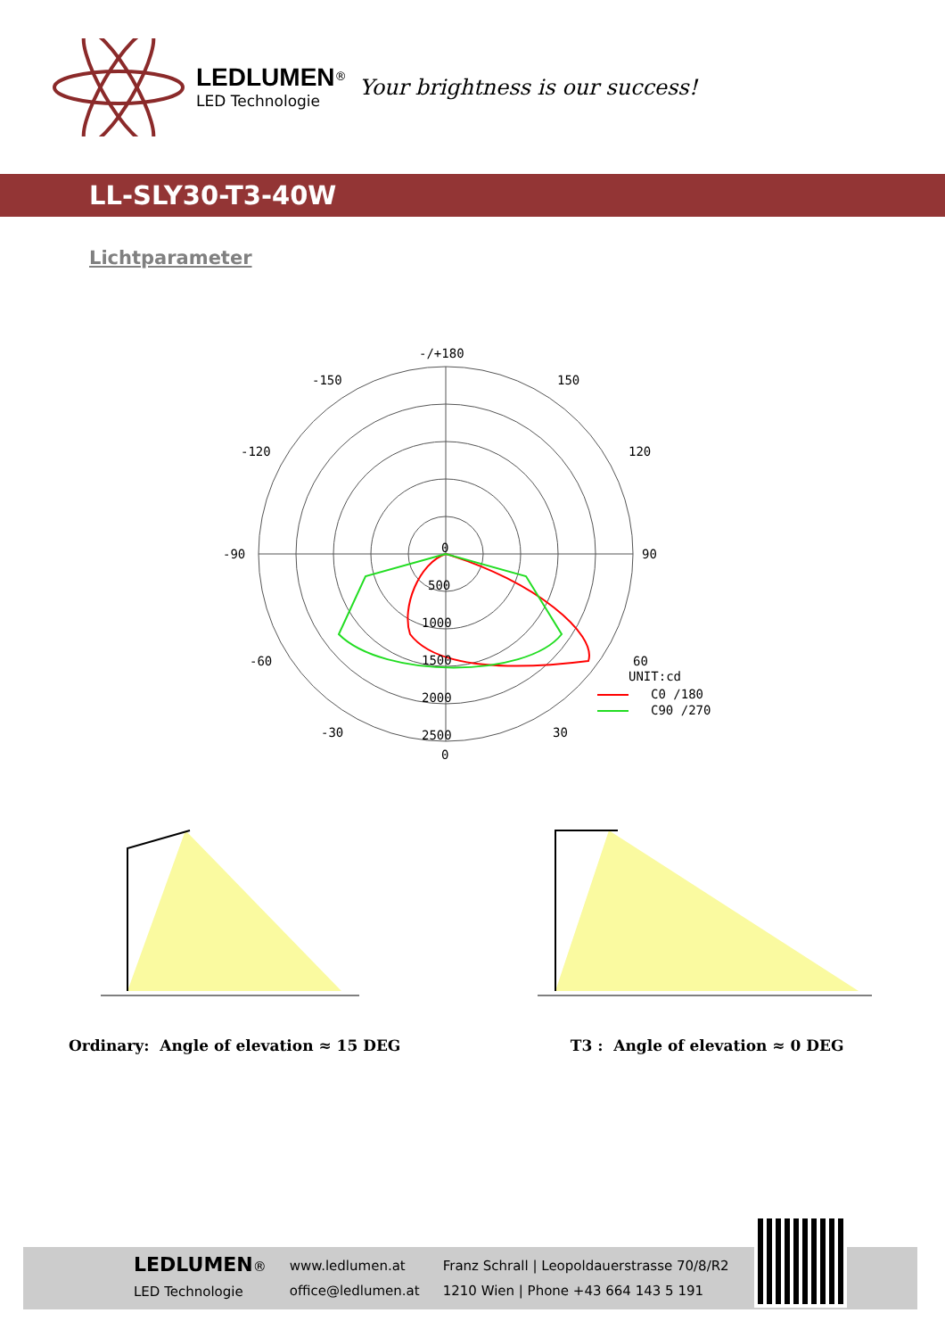LEDLUMEN<sup>®</sup>
LED Technologie
Your brightness is our success!
LL-SLY30-T3-40W
Lichtparameter
-/+180
-150
150
-120
120
-90
90
-60
60
-30
30
0
500
1000
1500
2000
2500
0
UNIT:cd
C0 /180
C90 /270
Ordinary: Angle of elevation ≈ 15 DEG
T3 : Angle of elevation ≈ 0 DEG
LEDLUMEN®
LED Technologie
www.ledlumen.at
office@ledlumen.at
Franz Schrall | Leopoldauerstrasse 70/8/R2
1210 Wien | Phone +43 664 143 5 191